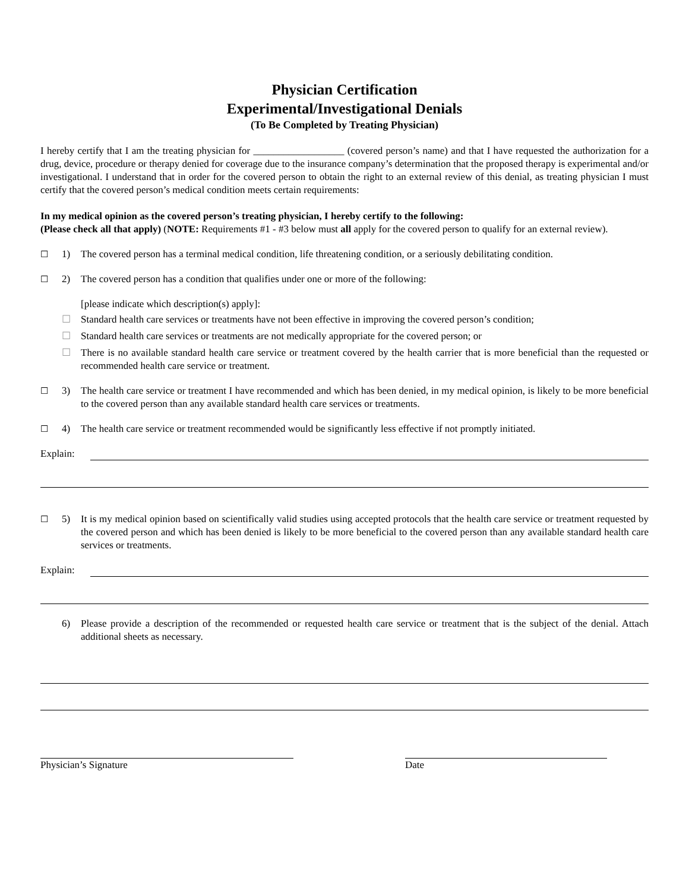Physician Certification
Experimental/Investigational Denials
(To Be Completed by Treating Physician)
I hereby certify that I am the treating physician for __________________ (covered person’s name) and that I have requested the authorization for a drug, device, procedure or therapy denied for coverage due to the insurance company’s determination that the proposed therapy is experimental and/or investigational. I understand that in order for the covered person to obtain the right to an external review of this denial, as treating physician I must certify that the covered person’s medical condition meets certain requirements:
In my medical opinion as the covered person’s treating physician, I hereby certify to the following:
(Please check all that apply) (NOTE: Requirements #1 - #3 below must all apply for the covered person to qualify for an external review).
☐ 1) The covered person has a terminal medical condition, life threatening condition, or a seriously debilitating condition.
☐ 2) The covered person has a condition that qualifies under one or more of the following:
[please indicate which description(s) apply]:
☐ Standard health care services or treatments have not been effective in improving the covered person’s condition;
☐ Standard health care services or treatments are not medically appropriate for the covered person; or
☐ There is no available standard health care service or treatment covered by the health carrier that is more beneficial than the requested or recommended health care service or treatment.
☐ 3) The health care service or treatment I have recommended and which has been denied, in my medical opinion, is likely to be more beneficial to the covered person than any available standard health care services or treatments.
☐ 4) The health care service or treatment recommended would be significantly less effective if not promptly initiated.
Explain:
☐ 5) It is my medical opinion based on scientifically valid studies using accepted protocols that the health care service or treatment requested by the covered person and which has been denied is likely to be more beneficial to the covered person than any available standard health care services or treatments.
Explain:
6) Please provide a description of the recommended or requested health care service or treatment that is the subject of the denial. Attach additional sheets as necessary.
Physician’s Signature Date